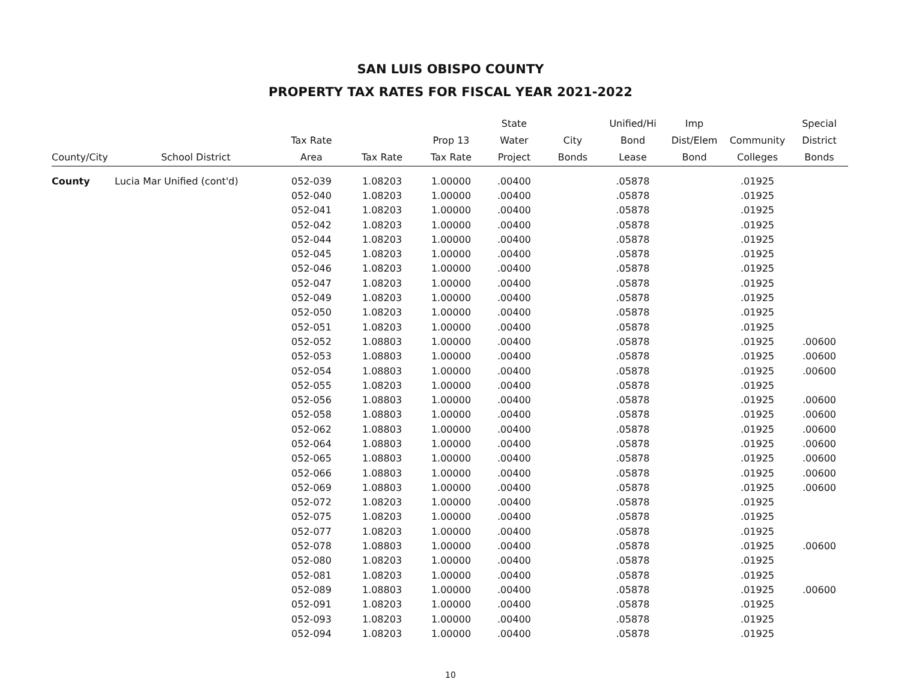SAN LUIS OBISPO COUNTY
PROPERTY TAX RATES FOR FISCAL YEAR 2021-2022
| | | | | | State | | Unified/Hi | Imp | | Special |
| --- | --- | --- | --- | --- | --- | --- | --- | --- | --- | --- |
| | | Tax Rate | | Prop 13 | Water | City | Bond | Dist/Elem | Community | District |
| County/City | School District | Area | Tax Rate | Tax Rate | Project | Bonds | Lease | Bond | Colleges | Bonds |
| County | Lucia Mar Unified (cont'd) | 052-039 | 1.08203 | 1.00000 | .00400 | | .05878 | | .01925 | |
| | | 052-040 | 1.08203 | 1.00000 | .00400 | | .05878 | | .01925 | |
| | | 052-041 | 1.08203 | 1.00000 | .00400 | | .05878 | | .01925 | |
| | | 052-042 | 1.08203 | 1.00000 | .00400 | | .05878 | | .01925 | |
| | | 052-044 | 1.08203 | 1.00000 | .00400 | | .05878 | | .01925 | |
| | | 052-045 | 1.08203 | 1.00000 | .00400 | | .05878 | | .01925 | |
| | | 052-046 | 1.08203 | 1.00000 | .00400 | | .05878 | | .01925 | |
| | | 052-047 | 1.08203 | 1.00000 | .00400 | | .05878 | | .01925 | |
| | | 052-049 | 1.08203 | 1.00000 | .00400 | | .05878 | | .01925 | |
| | | 052-050 | 1.08203 | 1.00000 | .00400 | | .05878 | | .01925 | |
| | | 052-051 | 1.08203 | 1.00000 | .00400 | | .05878 | | .01925 | |
| | | 052-052 | 1.08803 | 1.00000 | .00400 | | .05878 | | .01925 | .00600 |
| | | 052-053 | 1.08803 | 1.00000 | .00400 | | .05878 | | .01925 | .00600 |
| | | 052-054 | 1.08803 | 1.00000 | .00400 | | .05878 | | .01925 | .00600 |
| | | 052-055 | 1.08203 | 1.00000 | .00400 | | .05878 | | .01925 | |
| | | 052-056 | 1.08803 | 1.00000 | .00400 | | .05878 | | .01925 | .00600 |
| | | 052-058 | 1.08803 | 1.00000 | .00400 | | .05878 | | .01925 | .00600 |
| | | 052-062 | 1.08803 | 1.00000 | .00400 | | .05878 | | .01925 | .00600 |
| | | 052-064 | 1.08803 | 1.00000 | .00400 | | .05878 | | .01925 | .00600 |
| | | 052-065 | 1.08803 | 1.00000 | .00400 | | .05878 | | .01925 | .00600 |
| | | 052-066 | 1.08803 | 1.00000 | .00400 | | .05878 | | .01925 | .00600 |
| | | 052-069 | 1.08803 | 1.00000 | .00400 | | .05878 | | .01925 | .00600 |
| | | 052-072 | 1.08203 | 1.00000 | .00400 | | .05878 | | .01925 | |
| | | 052-075 | 1.08203 | 1.00000 | .00400 | | .05878 | | .01925 | |
| | | 052-077 | 1.08203 | 1.00000 | .00400 | | .05878 | | .01925 | |
| | | 052-078 | 1.08803 | 1.00000 | .00400 | | .05878 | | .01925 | .00600 |
| | | 052-080 | 1.08203 | 1.00000 | .00400 | | .05878 | | .01925 | |
| | | 052-081 | 1.08203 | 1.00000 | .00400 | | .05878 | | .01925 | |
| | | 052-089 | 1.08803 | 1.00000 | .00400 | | .05878 | | .01925 | .00600 |
| | | 052-091 | 1.08203 | 1.00000 | .00400 | | .05878 | | .01925 | |
| | | 052-093 | 1.08203 | 1.00000 | .00400 | | .05878 | | .01925 | |
| | | 052-094 | 1.08203 | 1.00000 | .00400 | | .05878 | | .01925 | |
10